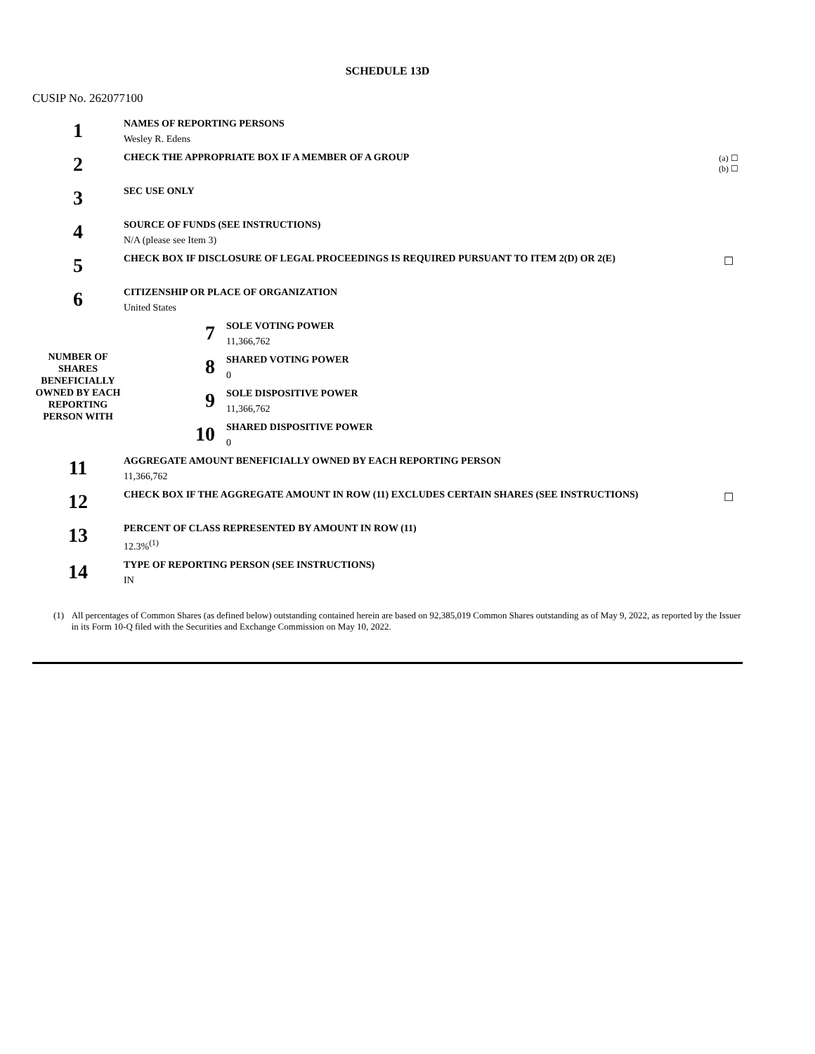SCHEDULE 13D
CUSIP No. 262077100
| 1 | NAMES OF REPORTING PERSONS Wesley R. Edens | | | |
| 2 | CHECK THE APPROPRIATE BOX IF A MEMBER OF A GROUP | | | (a) ☐ (b) ☐ |
| 3 | SEC USE ONLY | | | |
| 4 | SOURCE OF FUNDS (SEE INSTRUCTIONS) N/A (please see Item 3) | | | |
| 5 | CHECK BOX IF DISCLOSURE OF LEGAL PROCEEDINGS IS REQUIRED PURSUANT TO ITEM 2(D) OR 2(E) | | | ☐ |
| 6 | CITIZENSHIP OR PLACE OF ORGANIZATION United States | | | |
| NUMBER OF SHARES BENEFICIALLY OWNED BY EACH REPORTING PERSON WITH | | 7 | SOLE VOTING POWER 11,366,762 | |
| | | 8 | SHARED VOTING POWER 0 | |
| | | 9 | SOLE DISPOSITIVE POWER 11,366,762 | |
| | | 10 | SHARED DISPOSITIVE POWER 0 | |
| 11 | AGGREGATE AMOUNT BENEFICIALLY OWNED BY EACH REPORTING PERSON 11,366,762 | | | |
| 12 | CHECK BOX IF THE AGGREGATE AMOUNT IN ROW (11) EXCLUDES CERTAIN SHARES (SEE INSTRUCTIONS) | | | ☐ |
| 13 | PERCENT OF CLASS REPRESENTED BY AMOUNT IN ROW (11) 12.3%<sup>(1)</sup> | | | |
| 14 | TYPE OF REPORTING PERSON (SEE INSTRUCTIONS) IN | | | |
(1) All percentages of Common Shares (as defined below) outstanding contained herein are based on 92,385,019 Common Shares outstanding as of May 9, 2022, as reported by the Issuer in its Form 10-Q filed with the Securities and Exchange Commission on May 10, 2022.